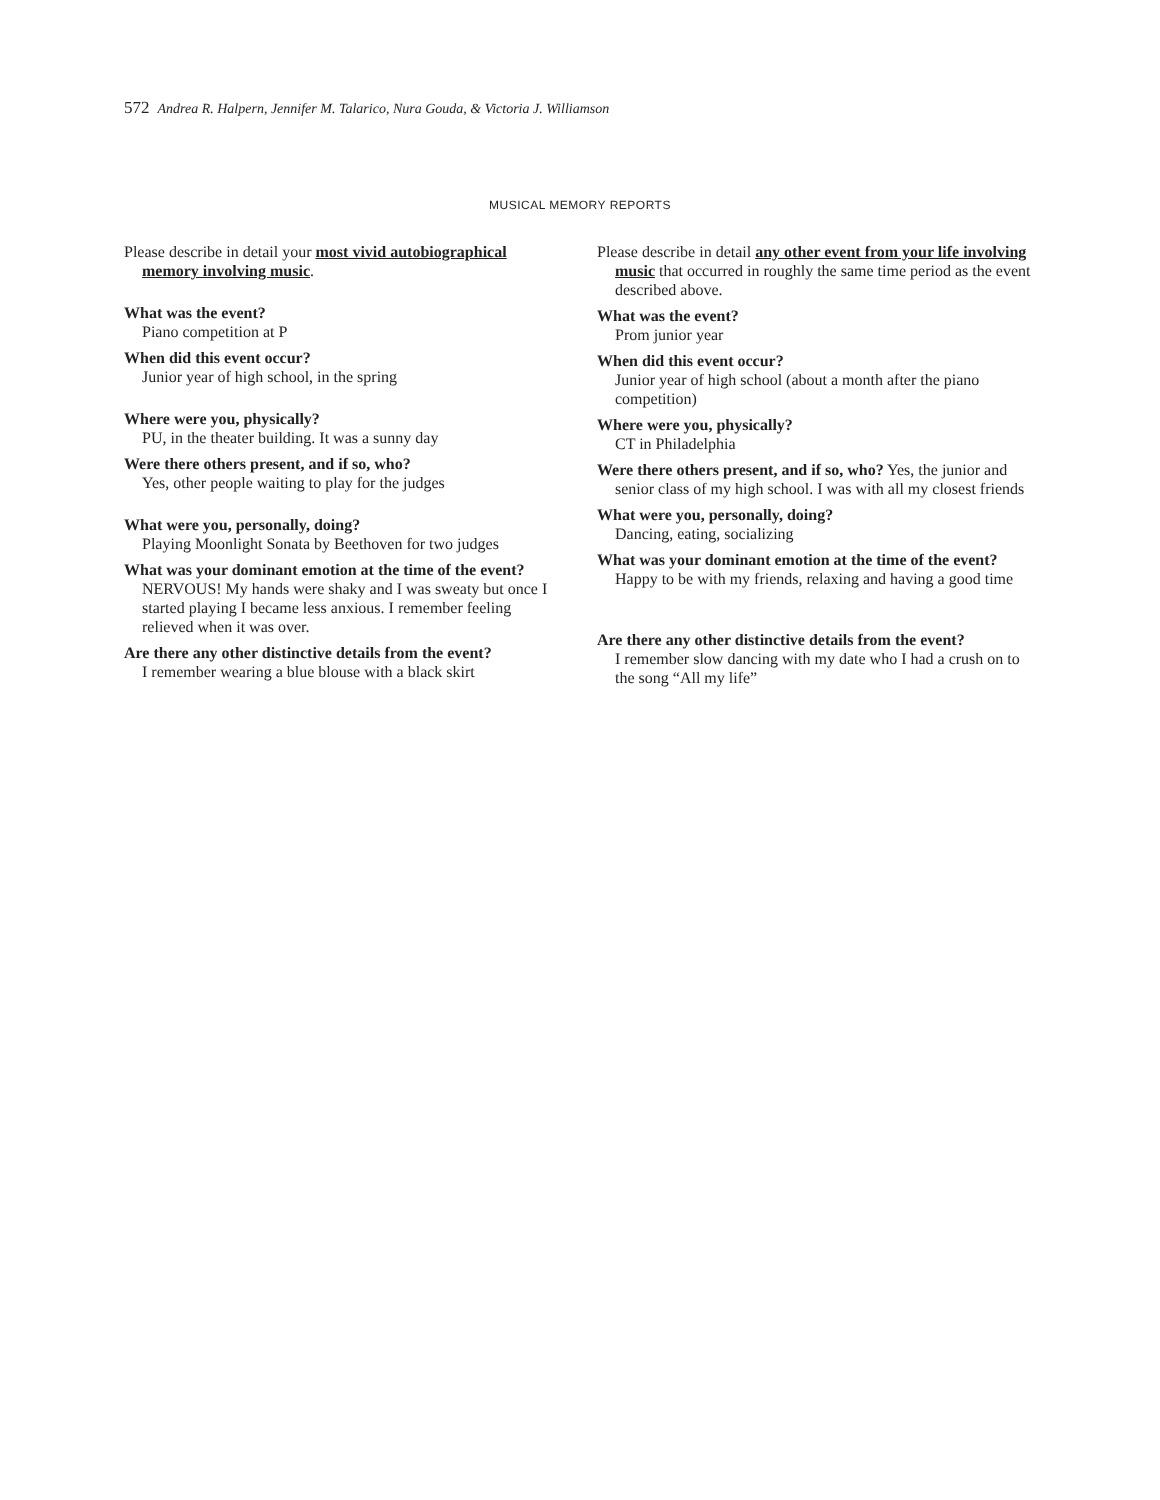572 Andrea R. Halpern, Jennifer M. Talarico, Nura Gouda, & Victoria J. Williamson
MUSICAL MEMORY REPORTS
Please describe in detail your most vivid autobiographical memory involving music.
What was the event?
Piano competition at P
When did this event occur?
Junior year of high school, in the spring
Where were you, physically?
PU, in the theater building. It was a sunny day
Were there others present, and if so, who?
Yes, other people waiting to play for the judges
What were you, personally, doing?
Playing Moonlight Sonata by Beethoven for two judges
What was your dominant emotion at the time of the event?
NERVOUS! My hands were shaky and I was sweaty but once I started playing I became less anxious. I remember feeling relieved when it was over.
Are there any other distinctive details from the event?
I remember wearing a blue blouse with a black skirt
Please describe in detail any other event from your life involving music that occurred in roughly the same time period as the event described above.
What was the event?
Prom junior year
When did this event occur?
Junior year of high school (about a month after the piano competition)
Where were you, physically?
CT in Philadelphia
Were there others present, and if so, who? Yes, the junior and senior class of my high school. I was with all my closest friends
What were you, personally, doing?
Dancing, eating, socializing
What was your dominant emotion at the time of the event?
Happy to be with my friends, relaxing and having a good time
Are there any other distinctive details from the event?
I remember slow dancing with my date who I had a crush on to the song “All my life”